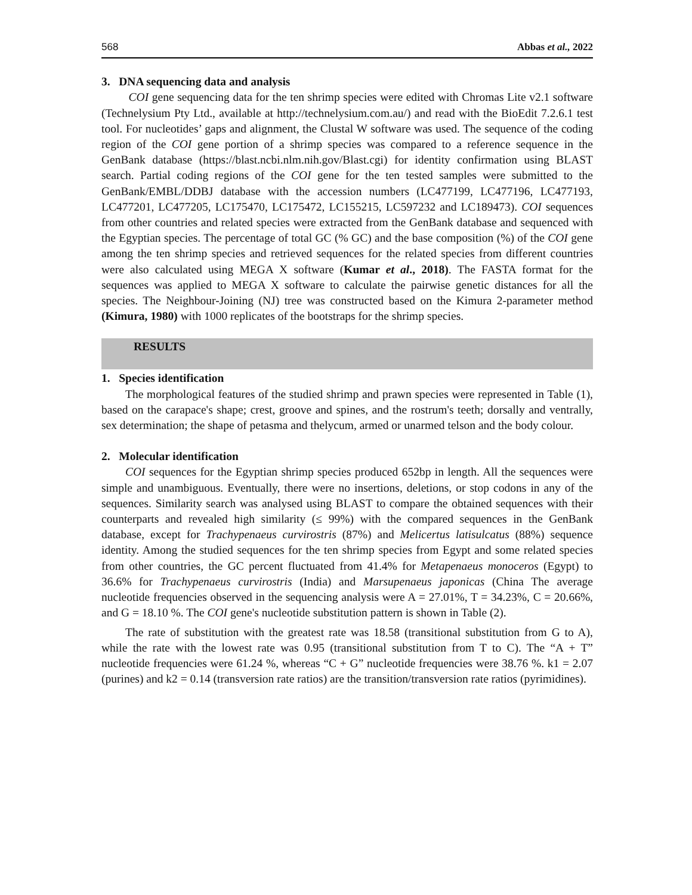568 Abbas et al., 2022
3. DNA sequencing data and analysis
COI gene sequencing data for the ten shrimp species were edited with Chromas Lite v2.1 software (Technelysium Pty Ltd., available at http://technelysium.com.au/) and read with the BioEdit 7.2.6.1 test tool. For nucleotides’ gaps and alignment, the Clustal W software was used. The sequence of the coding region of the COI gene portion of a shrimp species was compared to a reference sequence in the GenBank database (https://blast.ncbi.nlm.nih.gov/Blast.cgi) for identity confirmation using BLAST search. Partial coding regions of the COI gene for the ten tested samples were submitted to the GenBank/EMBL/DDBJ database with the accession numbers (LC477199, LC477196, LC477193, LC477201, LC477205, LC175470, LC175472, LC155215, LC597232 and LC189473). COI sequences from other countries and related species were extracted from the GenBank database and sequenced with the Egyptian species. The percentage of total GC (% GC) and the base composition (%) of the COI gene among the ten shrimp species and retrieved sequences for the related species from different countries were also calculated using MEGA X software (Kumar et al., 2018). The FASTA format for the sequences was applied to MEGA X software to calculate the pairwise genetic distances for all the species. The Neighbour-Joining (NJ) tree was constructed based on the Kimura 2-parameter method (Kimura, 1980) with 1000 replicates of the bootstraps for the shrimp species.
RESULTS
1. Species identification
The morphological features of the studied shrimp and prawn species were represented in Table (1), based on the carapace's shape; crest, groove and spines, and the rostrum's teeth; dorsally and ventrally, sex determination; the shape of petasma and thelycum, armed or unarmed telson and the body colour.
2. Molecular identification
COI sequences for the Egyptian shrimp species produced 652bp in length. All the sequences were simple and unambiguous. Eventually, there were no insertions, deletions, or stop codons in any of the sequences. Similarity search was analysed using BLAST to compare the obtained sequences with their counterparts and revealed high similarity (≤ 99%) with the compared sequences in the GenBank database, except for Trachypenaeus curvirostris (87%) and Melicertus latisulcatus (88%) sequence identity. Among the studied sequences for the ten shrimp species from Egypt and some related species from other countries, the GC percent fluctuated from 41.4% for Metapenaeus monoceros (Egypt) to 36.6% for Trachypenaeus curvirostris (India) and Marsupenaeus japonicas (China The average nucleotide frequencies observed in the sequencing analysis were A = 27.01%, T = 34.23%, C = 20.66%, and G = 18.10 %. The COI gene's nucleotide substitution pattern is shown in Table (2).
The rate of substitution with the greatest rate was 18.58 (transitional substitution from G to A), while the rate with the lowest rate was 0.95 (transitional substitution from T to C). The “A + T” nucleotide frequencies were 61.24 %, whereas “C + G” nucleotide frequencies were 38.76 %. k1 = 2.07 (purines) and k2 = 0.14 (transversion rate ratios) are the transition/transversion rate ratios (pyrimidines).